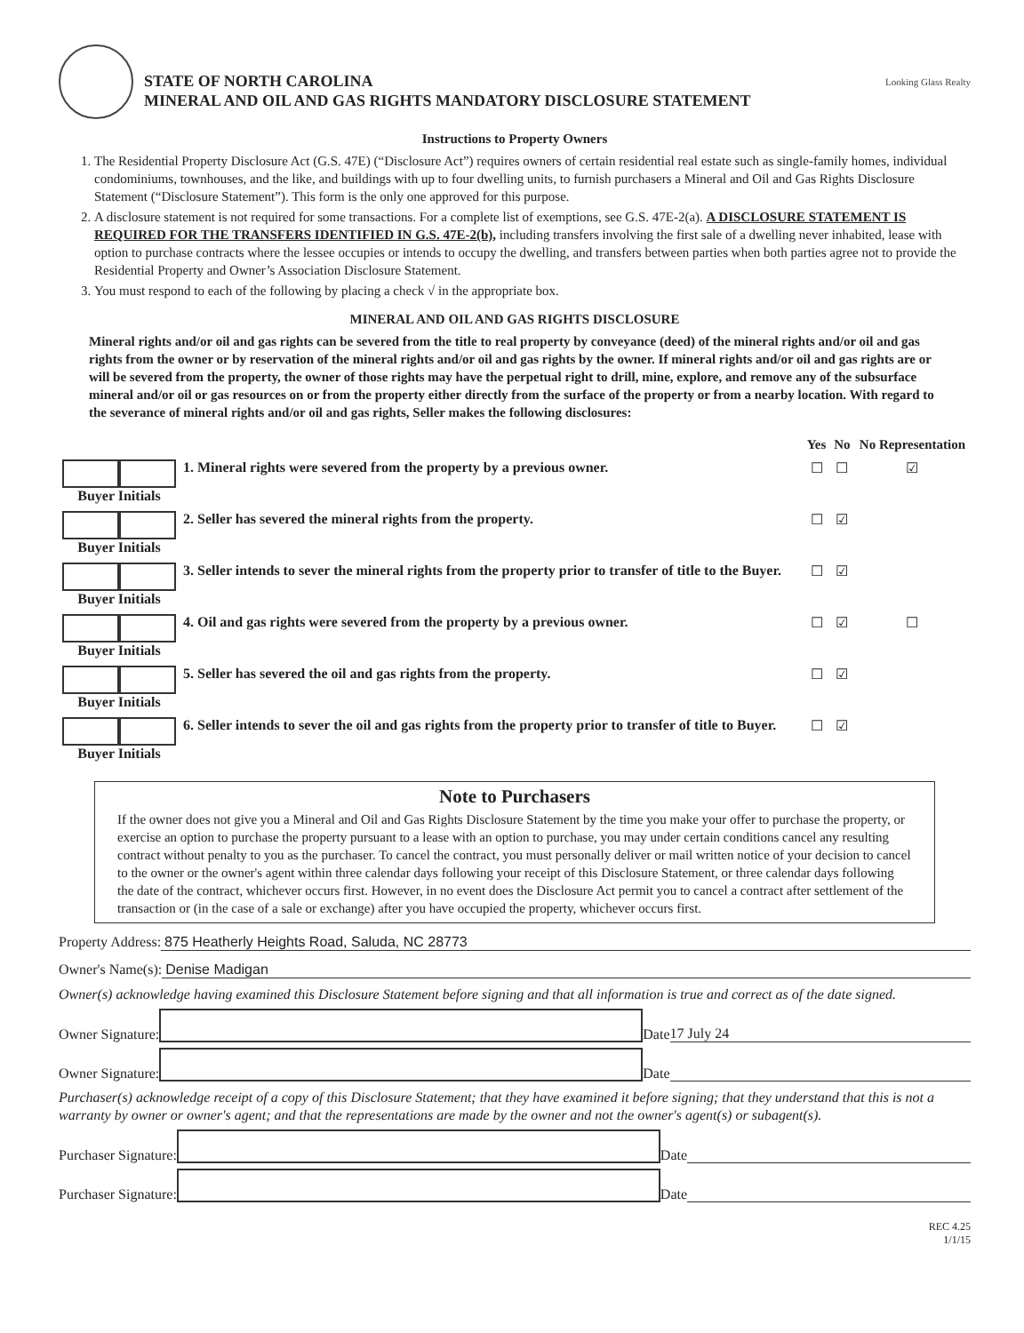STATE OF NORTH CAROLINA
MINERAL AND OIL AND GAS RIGHTS MANDATORY DISCLOSURE STATEMENT
Looking Glass Realty
Instructions to Property Owners
1. The Residential Property Disclosure Act (G.S. 47E) (“Disclosure Act”) requires owners of certain residential real estate such as single-family homes, individual condominiums, townhouses, and the like, and buildings with up to four dwelling units, to furnish purchasers a Mineral and Oil and Gas Rights Disclosure Statement (“Disclosure Statement”). This form is the only one approved for this purpose.
2. A disclosure statement is not required for some transactions. For a complete list of exemptions, see G.S. 47E-2(a). A DISCLOSURE STATEMENT IS REQUIRED FOR THE TRANSFERS IDENTIFIED IN G.S. 47E-2(b), including transfers involving the first sale of a dwelling never inhabited, lease with option to purchase contracts where the lessee occupies or intends to occupy the dwelling, and transfers between parties when both parties agree not to provide the Residential Property and Owner’s Association Disclosure Statement.
3. You must respond to each of the following by placing a check √ in the appropriate box.
MINERAL AND OIL AND GAS RIGHTS DISCLOSURE
Mineral rights and/or oil and gas rights can be severed from the title to real property by conveyance (deed) of the mineral rights and/or oil and gas rights from the owner or by reservation of the mineral rights and/or oil and gas rights by the owner. If mineral rights and/or oil and gas rights are or will be severed from the property, the owner of those rights may have the perpetual right to drill, mine, explore, and remove any of the subsurface mineral and/or oil or gas resources on or from the property either directly from the surface of the property or from a nearby location. With regard to the severance of mineral rights and/or oil and gas rights, Seller makes the following disclosures:
| | | Yes | No | No Representation |
| --- | --- | --- | --- | --- |
| Buyer Initials | 1. Mineral rights were severed from the property by a previous owner. | ☐ | ☐ | ☑ |
| Buyer Initials | 2. Seller has severed the mineral rights from the property. | ☐ | ☑ | |
| Buyer Initials | 3. Seller intends to sever the mineral rights from the property prior to transfer of title to the Buyer. | ☐ | ☑ | |
| Buyer Initials | 4. Oil and gas rights were severed from the property by a previous owner. | ☐ | ☑ | ☐ |
| Buyer Initials | 5. Seller has severed the oil and gas rights from the property. | ☐ | ☑ | |
| Buyer Initials | 6. Seller intends to sever the oil and gas rights from the property prior to transfer of title to Buyer. | ☐ | ☑ | |
Note to Purchasers
If the owner does not give you a Mineral and Oil and Gas Rights Disclosure Statement by the time you make your offer to purchase the property, or exercise an option to purchase the property pursuant to a lease with an option to purchase, you may under certain conditions cancel any resulting contract without penalty to you as the purchaser. To cancel the contract, you must personally deliver or mail written notice of your decision to cancel to the owner or the owner's agent within three calendar days following your receipt of this Disclosure Statement, or three calendar days following the date of the contract, whichever occurs first. However, in no event does the Disclosure Act permit you to cancel a contract after settlement of the transaction or (in the case of a sale or exchange) after you have occupied the property, whichever occurs first.
Property Address: 875 Heatherly Heights Road, Saluda, NC 28773
Owner's Name(s): Denise Madigan
Owner(s) acknowledge having examined this Disclosure Statement before signing and that all information is true and correct as of the date signed.
Owner Signature:
Date 17 July 24
Owner Signature:
Date
Purchaser(s) acknowledge receipt of a copy of this Disclosure Statement; that they have examined it before signing; that they understand that this is not a warranty by owner or owner's agent; and that the representations are made by the owner and not the owner's agent(s) or subagent(s).
Purchaser Signature:
Date
Purchaser Signature:
Date
REC 4.25
1/1/15